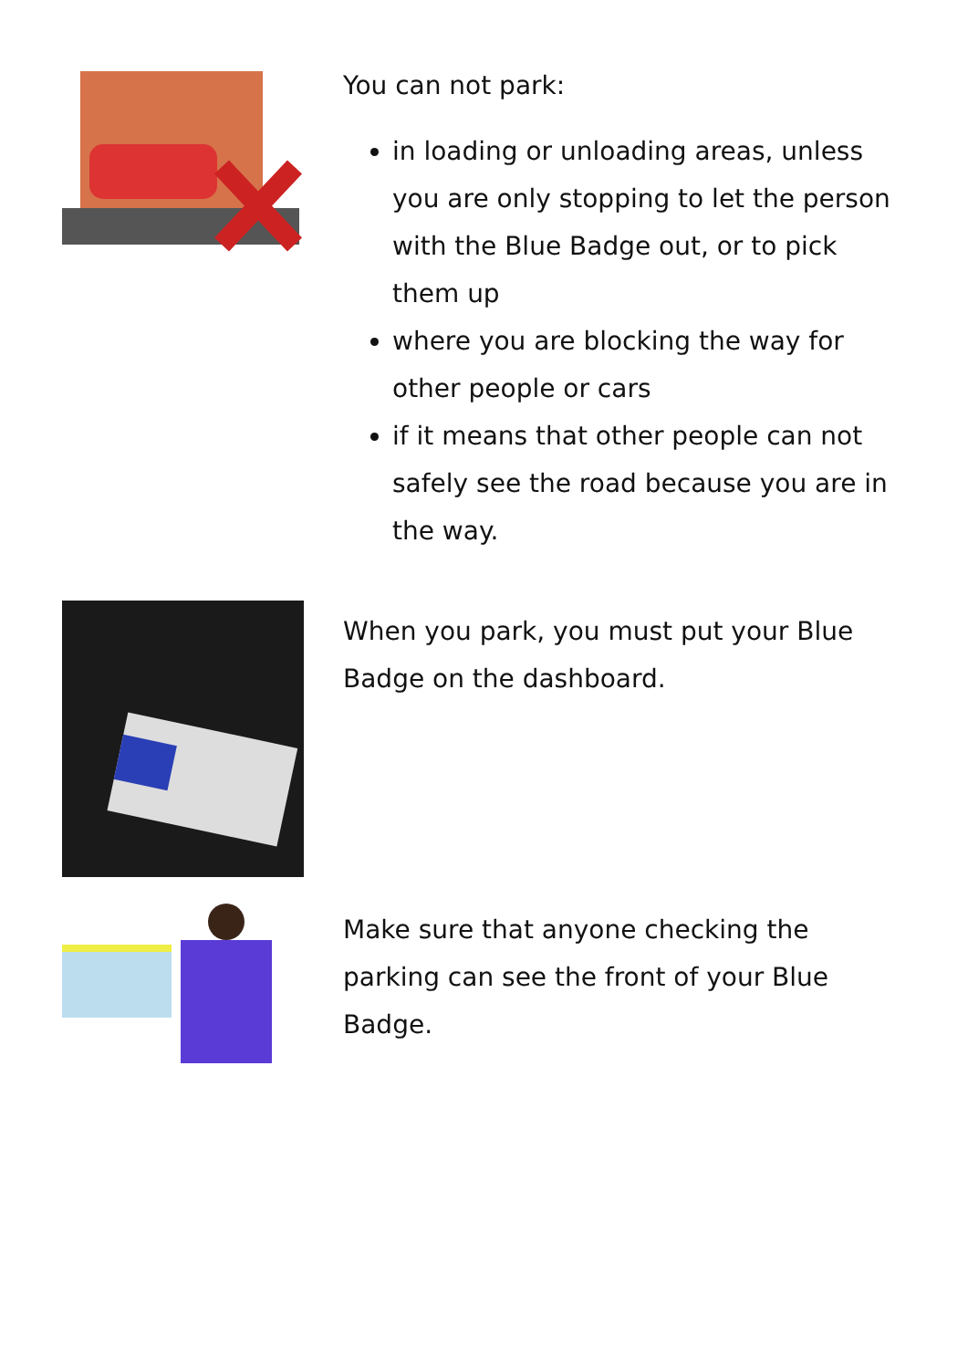You can not park:
in loading or unloading areas, unless you are only stopping to let the person with the Blue Badge out, or to pick them up
where you are blocking the way for other people or cars
if it means that other people can not safely see the road because you are in the way.
When you park, you must put your Blue Badge on the dashboard.
Make sure that anyone checking the parking can see the front of your Blue Badge.